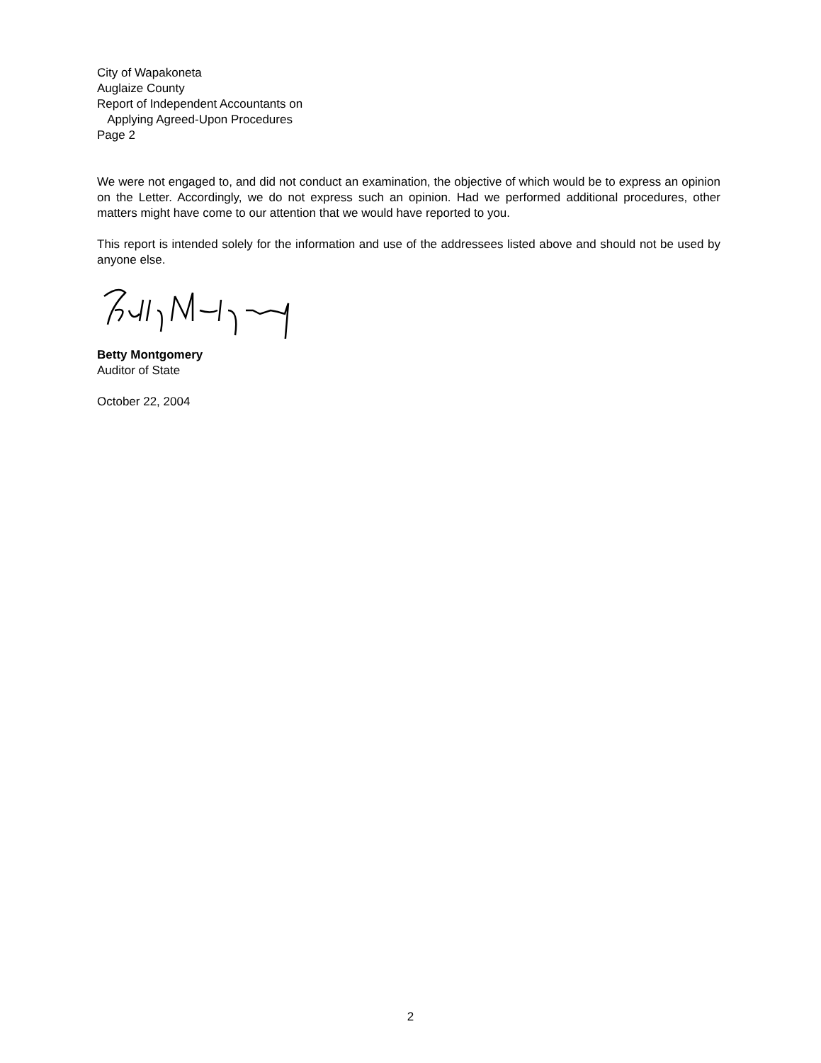City of Wapakoneta
Auglaize County
Report of Independent Accountants on
Applying Agreed-Upon Procedures
Page 2
We were not engaged to, and did not conduct an examination, the objective of which would be to express an opinion on the Letter. Accordingly, we do not express such an opinion. Had we performed additional procedures, other matters might have come to our attention that we would have reported to you.
This report is intended solely for the information and use of the addressees listed above and should not be used by anyone else.
Betty Montgomery
Auditor of State
October 22, 2004
2